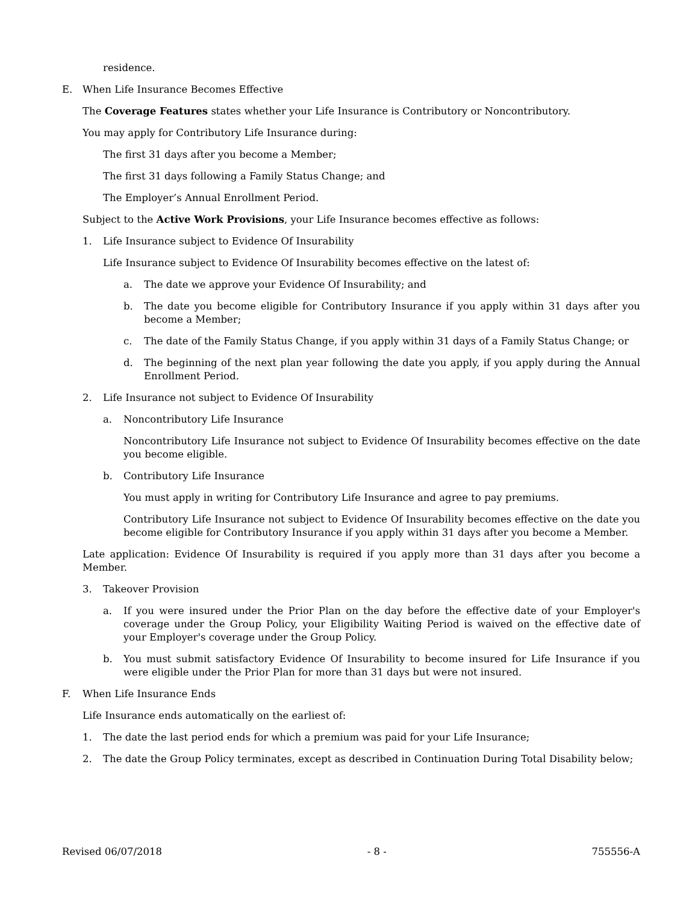residence.
E. When Life Insurance Becomes Effective
The Coverage Features states whether your Life Insurance is Contributory or Noncontributory.
You may apply for Contributory Life Insurance during:
The first 31 days after you become a Member;
The first 31 days following a Family Status Change; and
The Employer’s Annual Enrollment Period.
Subject to the Active Work Provisions, your Life Insurance becomes effective as follows:
1. Life Insurance subject to Evidence Of Insurability
Life Insurance subject to Evidence Of Insurability becomes effective on the latest of:
a. The date we approve your Evidence Of Insurability; and
b. The date you become eligible for Contributory Insurance if you apply within 31 days after you become a Member;
c. The date of the Family Status Change, if you apply within 31 days of a Family Status Change; or
d. The beginning of the next plan year following the date you apply, if you apply during the Annual Enrollment Period.
2. Life Insurance not subject to Evidence Of Insurability
a. Noncontributory Life Insurance
Noncontributory Life Insurance not subject to Evidence Of Insurability becomes effective on the date you become eligible.
b. Contributory Life Insurance
You must apply in writing for Contributory Life Insurance and agree to pay premiums.
Contributory Life Insurance not subject to Evidence Of Insurability becomes effective on the date you become eligible for Contributory Insurance if you apply within 31 days after you become a Member.
Late application: Evidence Of Insurability is required if you apply more than 31 days after you become a Member.
3. Takeover Provision
a. If you were insured under the Prior Plan on the day before the effective date of your Employer's coverage under the Group Policy, your Eligibility Waiting Period is waived on the effective date of your Employer's coverage under the Group Policy.
b. You must submit satisfactory Evidence Of Insurability to become insured for Life Insurance if you were eligible under the Prior Plan for more than 31 days but were not insured.
F. When Life Insurance Ends
Life Insurance ends automatically on the earliest of:
1. The date the last period ends for which a premium was paid for your Life Insurance;
2. The date the Group Policy terminates, except as described in Continuation During Total Disability below;
Revised 06/07/2018 - 8 - 755556-A